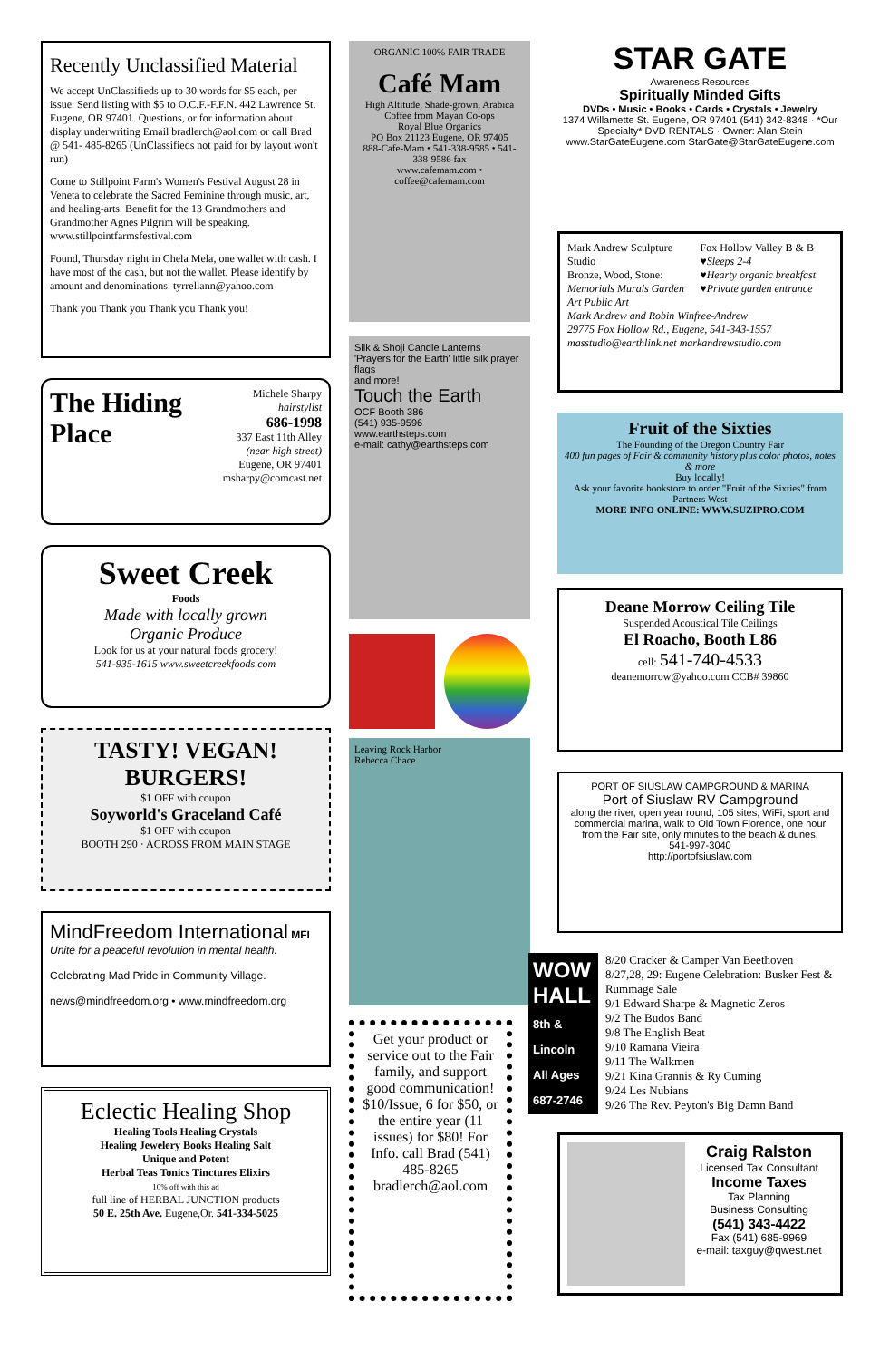Recently Unclassified Material
We accept UnClassifieds up to 30 words for $5 each, per issue. Send listing with $5 to O.C.F.-F.F.N. 442 Lawrence St. Eugene, OR 97401. Questions, or for information about display underwriting Email bradlerch@aol.com or call Brad @ 541- 485-8265 (UnClassifieds not paid for by layout won't run)
Come to Stillpoint Farm's Women's Festival August 28 in Veneta to celebrate the Sacred Feminine through music, art, and healing-arts. Benefit for the 13 Grandmothers and Grandmother Agnes Pilgrim will be speaking. www.stillpointfarmsfestival.com
Found, Thursday night in Chela Mela, one wallet with cash. I have most of the cash, but not the wallet. Please identify by amount and denominations. tyrrellann@yahoo.com
Thank you Thank you Thank you Thank you!
The Hiding Place
Michele Sharpy
hairstylist
686-1998
337 East 11th Alley
(near high street)
Eugene, OR 97401
msharpy@comcast.net
Sweet Creek
Foods
Made with locally grown
Organic Produce
Look for us at your natural foods grocery!
541-935-1615 www.sweetcreekfoods.com
TASTY! VEGAN! BURGERS!
$1 OFF with coupon
Soyworld's Graceland Café
$1 OFF with coupon
BOOTH 290 · ACROSS FROM MAIN STAGE
MindFreedom International MFI
Unite for a peaceful revolution in mental health.
Celebrating Mad Pride in Community Village.
news@mindfreedom.org • www.mindfreedom.org
Eclectic Healing Shop
Healing Tools Healing Crystals
Healing Jewelery Books Healing Salt
Unique and Potent
Herbal Teas Tonics Tinctures Elixirs
10% off with this ad
full line of HERBAL JUNCTION products
50 E. 25th Ave. Eugene,Or. 541-334-5025
ORGANIC 100% FAIR TRADE
Café Mam
High Altitude, Shade-grown, Arabica Coffee from Mayan Co-ops
Royal Blue Organics
PO Box 21123 Eugene, OR 97405
888-Cafe-Mam • 541-338-9585 • 541-338-9586 fax
www.cafemam.com • coffee@cafemam.com
Silk & Shoji Candle Lanterns
'Prayers for the Earth' little silk prayer flags
and more!
Touch the Earth
OCF Booth 386
(541) 935-9596
www.earthsteps.com
e-mail: cathy@earthsteps.com
Leaving Rock Harbor
Rebecca Chace
Get your product or service out to the Fair family, and support good communication! $10/Issue, 6 for $50, or the entire year (11 issues) for $80! For Info. call Brad (541) 485-8265 bradlerch@aol.com
STAR GATE
Awareness Resources
Spiritually Minded Gifts
DVDs • Music • Books • Cards • Crystals • Jewelry
1374 Willamette St. Eugene, OR 97401 (541) 342-8348 · *Our Specialty* DVD RENTALS · Owner: Alan Stein www.StarGateEugene.com StarGate@StarGateEugene.com
Mark Andrew Sculpture Studio
Bronze, Wood, Stone:
Memorials Murals Garden Art Public Art
Fox Hollow Valley B & B
♥Sleeps 2-4
♥Hearty organic breakfast
♥Private garden entrance
Mark Andrew and Robin Winfree-Andrew
29775 Fox Hollow Rd., Eugene, 541-343-1557
masstudio@earthlink.net markandrewstudio.com
Fruit of the Sixties
The Founding of the Oregon Country Fair
400 fun pages of Fair & community history plus color photos, notes & more
Buy locally!
Ask your favorite bookstore to order "Fruit of the Sixties" from Partners West
MORE INFO ONLINE: WWW.SUZIPRO.COM
Deane Morrow Ceiling Tile
Suspended Acoustical Tile Ceilings
El Roacho, Booth L86
cell: 541-740-4533
deanemorrow@yahoo.com CCB# 39860
PORT OF SIUSLAW CAMPGROUND & MARINA
Port of Siuslaw RV Campground
along the river, open year round, 105 sites, WiFi, sport and commercial marina, walk to Old Town Florence, one hour from the Fair site, only minutes to the beach & dunes.
541-997-3040
http://portofsiuslaw.com
WOW HALL
8th & Lincoln
All Ages
687-2746
8/20 Cracker & Camper Van Beethoven
8/27,28, 29: Eugene Celebration: Busker Fest & Rummage Sale
9/1 Edward Sharpe & Magnetic Zeros
9/2 The Budos Band
9/8 The English Beat
9/10 Ramana Vieira
9/11 The Walkmen
9/21 Kina Grannis & Ry Cuming
9/24 Les Nubians
9/26 The Rev. Peyton's Big Damn Band
Craig Ralston
Licensed Tax Consultant
Income Taxes
Tax Planning
Business Consulting
(541) 343-4422
Fax (541) 685-9969
e-mail: taxguy@qwest.net